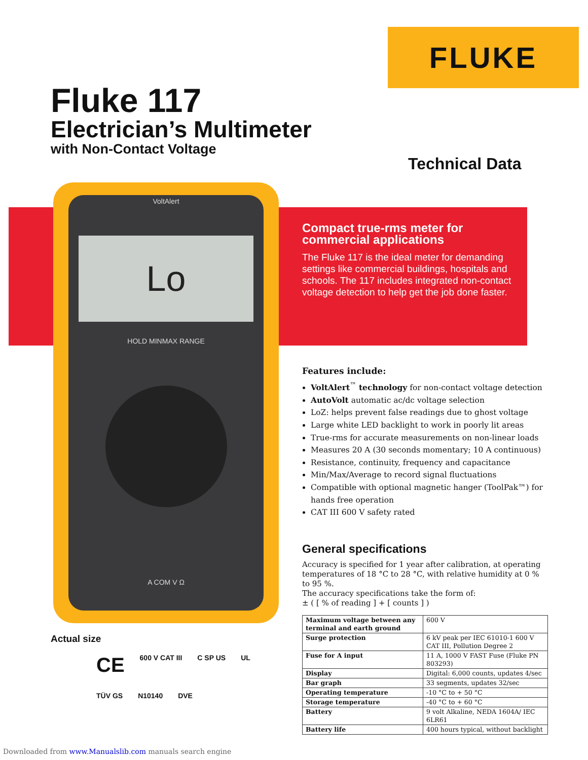FLUKE
Fluke 117
Electrician’s Multimeter
with Non-Contact Voltage
Technical Data
VoltAlert
Lo
HOLD MINMAX RANGE
A COM V Ω
Compact true-rms meter for commercial applications
The Fluke 117 is the ideal meter for demanding settings like commercial buildings, hospitals and schools. The 117 includes integrated non-contact voltage detection to help get the job done faster.
Features include:
VoltAlert<sup>™</sup> technology for non-contact voltage detection
AutoVolt automatic ac/dc voltage selection
LoZ: helps prevent false readings due to ghost voltage
Large white LED backlight to work in poorly lit areas
True-rms for accurate measurements on non-linear loads
Measures 20 A (30 seconds momentary; 10 A continuous)
Resistance, continuity, frequency and capacitance
Min/Max/Average to record signal fluctuations
Compatible with optional magnetic hanger (ToolPak™) for hands free operation
CAT III 600 V safety rated
General specifications
Accuracy is specified for 1 year after calibration, at operating temperatures of 18 °C to 28 °C, with relative humidity at 0 % to 95 %.
The accuracy specifications take the form of:
± ( [ % of reading ] + [ counts ] )
| Maximum voltage between any terminal and earth ground | 600 V |
| Surge protection | 6 kV peak per IEC 61010-1 600 V CAT III, Pollution Degree 2 |
| Fuse for A input | 11 A, 1000 V FAST Fuse (Fluke PN 803293) |
| Display | Digital: 6,000 counts, updates 4/sec |
| Bar graph | 33 segments, updates 32/sec |
| Operating temperature | -10 °C to + 50 °C |
| Storage temperature | -40 °C to + 60 °C |
| Battery | 9 volt Alkaline, NEDA 1604A/ IEC 6LR61 |
| Battery life | 400 hours typical, without backlight |
Actual size
CE 600 V CAT III C SP US UL TÜV GS N10140 DVE
Downloaded from www.Manualslib.com manuals search engine